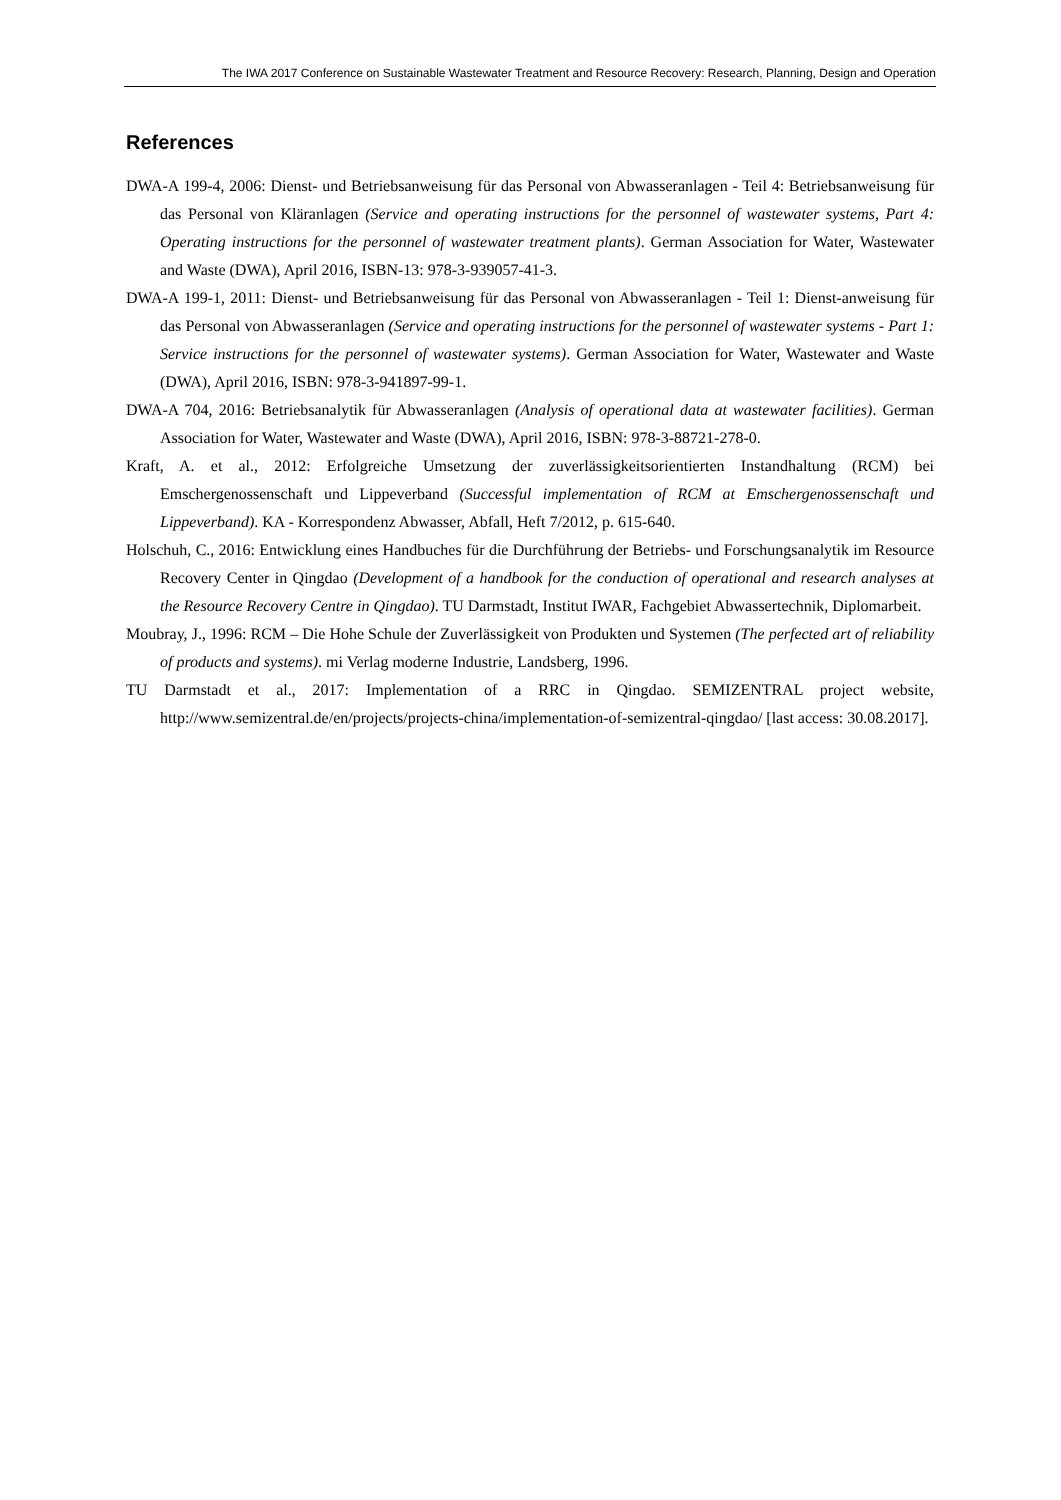The IWA 2017 Conference on Sustainable Wastewater Treatment and Resource Recovery: Research, Planning, Design and Operation
References
DWA-A 199-4, 2006: Dienst- und Betriebsanweisung für das Personal von Abwasseranlagen - Teil 4: Betriebsanweisung für das Personal von Kläranlagen (Service and operating instructions for the personnel of wastewater systems, Part 4: Operating instructions for the personnel of wastewater treatment plants). German Association for Water, Wastewater and Waste (DWA), April 2016, ISBN-13: 978-3-939057-41-3.
DWA-A 199-1, 2011: Dienst- und Betriebsanweisung für das Personal von Abwasseranlagen - Teil 1: Dienst-anweisung für das Personal von Abwasseranlagen (Service and operating instructions for the personnel of wastewater systems - Part 1: Service instructions for the personnel of wastewater systems). German Association for Water, Wastewater and Waste (DWA), April 2016, ISBN: 978-3-941897-99-1.
DWA-A 704, 2016: Betriebsanalytik für Abwasseranlagen (Analysis of operational data at wastewater facilities). German Association for Water, Wastewater and Waste (DWA), April 2016, ISBN: 978-3-88721-278-0.
Kraft, A. et al., 2012: Erfolgreiche Umsetzung der zuverlässigkeitsorientierten Instandhaltung (RCM) bei Emschergenossenschaft und Lippeverband (Successful implementation of RCM at Emschergenossenschaft und Lippeverband). KA - Korrespondenz Abwasser, Abfall, Heft 7/2012, p. 615-640.
Holschuh, C., 2016: Entwicklung eines Handbuches für die Durchführung der Betriebs- und Forschungsanalytik im Resource Recovery Center in Qingdao (Development of a handbook for the conduction of operational and research analyses at the Resource Recovery Centre in Qingdao). TU Darmstadt, Institut IWAR, Fachgebiet Abwassertechnik, Diplomarbeit.
Moubray, J., 1996: RCM – Die Hohe Schule der Zuverlässigkeit von Produkten und Systemen (The perfected art of reliability of products and systems). mi Verlag moderne Industrie, Landsberg, 1996.
TU Darmstadt et al., 2017: Implementation of a RRC in Qingdao. SEMIZENTRAL project website, http://www.semizentral.de/en/projects/projects-china/implementation-of-semizentral-qingdao/ [last access: 30.08.2017].